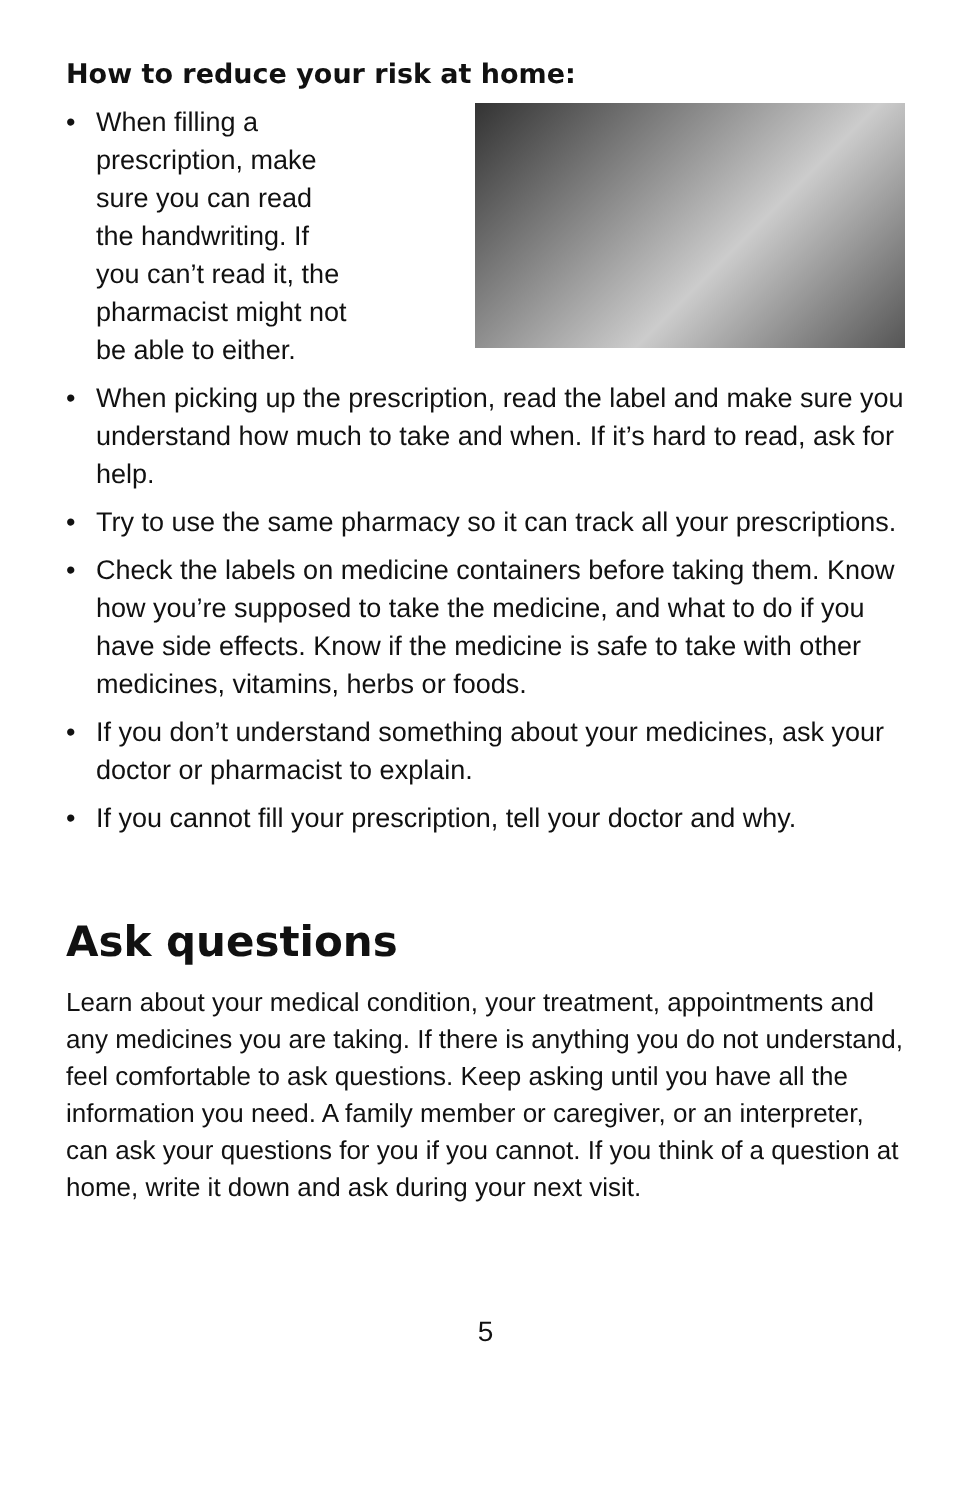How to reduce your risk at home:
• When filling a
prescription, make
sure you can read
the handwriting. If
you can’t read it, the
pharmacist might not
be able to either.
• When picking up the prescription, read the label and make sure you understand how much to take and when. If it’s hard to read, ask for help.
• Try to use the same pharmacy so it can track all your prescriptions.
• Check the labels on medicine containers before taking them. Know how you’re supposed to take the medicine, and what to do if you have side effects. Know if the medicine is safe to take with other medicines, vitamins, herbs or foods.
• If you don’t understand something about your medicines, ask your doctor or pharmacist to explain.
• If you cannot fill your prescription, tell your doctor and why.
Ask questions
Learn about your medical condition, your treatment, appointments and any medicines you are taking. If there is anything you do not understand, feel comfortable to ask questions. Keep asking until you have all the information you need. A family member or caregiver, or an interpreter, can ask your questions for you if you cannot. If you think of a question at home, write it down and ask during your next visit.
5